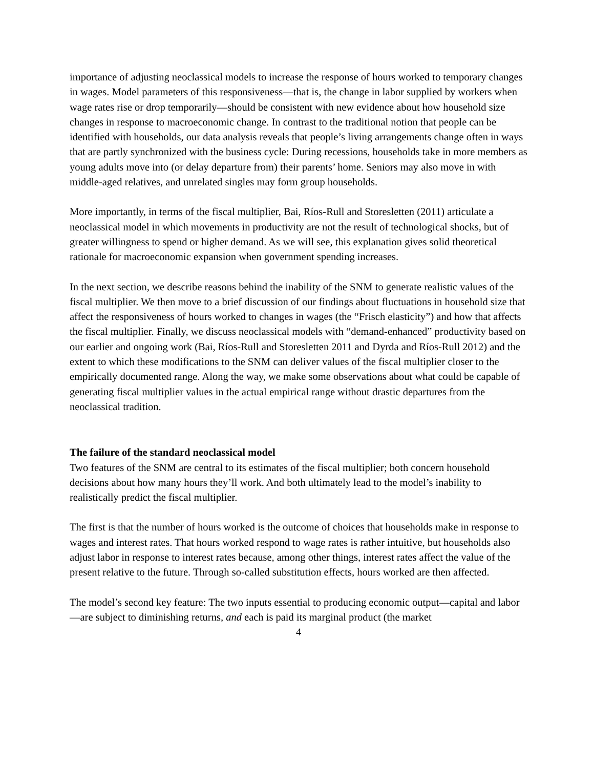importance of adjusting neoclassical models to increase the response of hours worked to temporary changes in wages. Model parameters of this responsiveness—that is, the change in labor supplied by workers when wage rates rise or drop temporarily—should be consistent with new evidence about how household size changes in response to macroeconomic change. In contrast to the traditional notion that people can be identified with households, our data analysis reveals that people’s living arrangements change often in ways that are partly synchronized with the business cycle: During recessions, households take in more members as young adults move into (or delay departure from) their parents’ home. Seniors may also move in with middle-aged relatives, and unrelated singles may form group households.
More importantly, in terms of the fiscal multiplier, Bai, Ríos-Rull and Storesletten (2011) articulate a neoclassical model in which movements in productivity are not the result of technological shocks, but of greater willingness to spend or higher demand. As we will see, this explanation gives solid theoretical rationale for macroeconomic expansion when government spending increases.
In the next section, we describe reasons behind the inability of the SNM to generate realistic values of the fiscal multiplier. We then move to a brief discussion of our findings about fluctuations in household size that affect the responsiveness of hours worked to changes in wages (the “Frisch elasticity”) and how that affects the fiscal multiplier. Finally, we discuss neoclassical models with “demand-enhanced” productivity based on our earlier and ongoing work (Bai, Ríos-Rull and Storesletten 2011 and Dyrda and Ríos-Rull 2012) and the extent to which these modifications to the SNM can deliver values of the fiscal multiplier closer to the empirically documented range. Along the way, we make some observations about what could be capable of generating fiscal multiplier values in the actual empirical range without drastic departures from the neoclassical tradition.
The failure of the standard neoclassical model
Two features of the SNM are central to its estimates of the fiscal multiplier; both concern household decisions about how many hours they’ll work. And both ultimately lead to the model’s inability to realistically predict the fiscal multiplier.
The first is that the number of hours worked is the outcome of choices that households make in response to wages and interest rates. That hours worked respond to wage rates is rather intuitive, but households also adjust labor in response to interest rates because, among other things, interest rates affect the value of the present relative to the future. Through so-called substitution effects, hours worked are then affected.
The model’s second key feature: The two inputs essential to producing economic output—capital and labor—are subject to diminishing returns, and each is paid its marginal product (the market
4